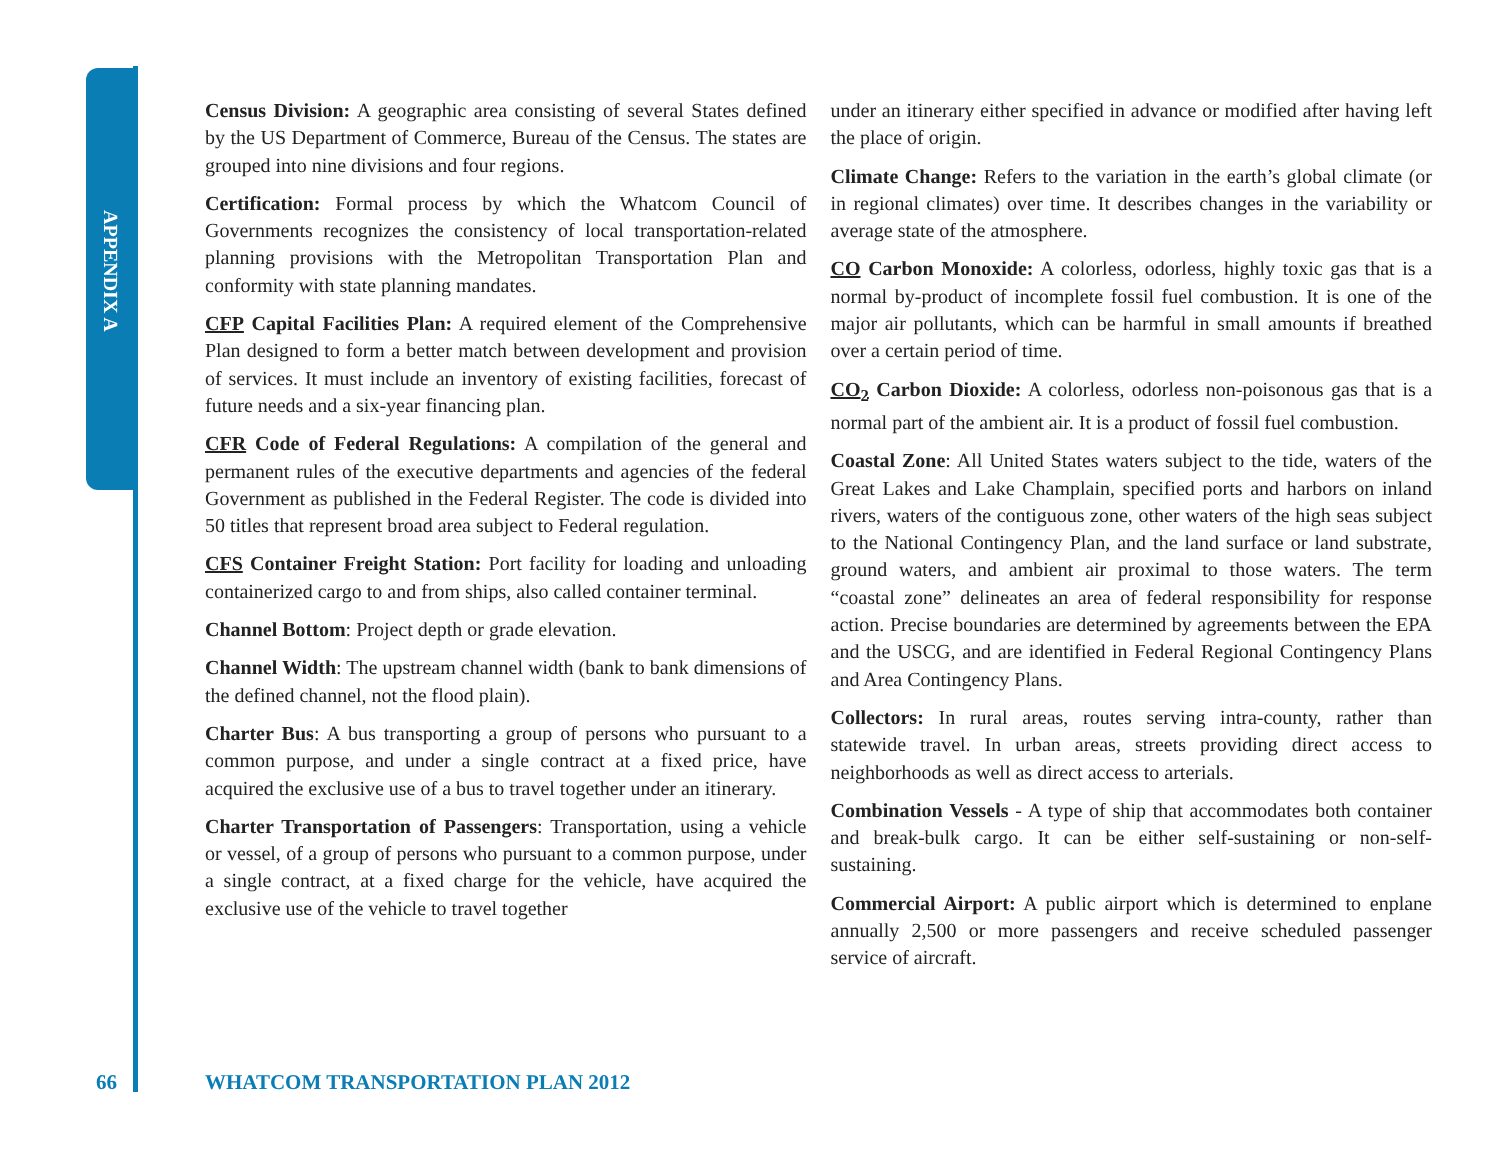APPENDIX A
Census Division: A geographic area consisting of several States defined by the US Department of Commerce, Bureau of the Census. The states are grouped into nine divisions and four regions.
Certification: Formal process by which the Whatcom Council of Governments recognizes the consistency of local transportation-related planning provisions with the Metropolitan Transportation Plan and conformity with state planning mandates.
CFP Capital Facilities Plan: A required element of the Comprehensive Plan designed to form a better match between development and provision of services. It must include an inventory of existing facilities, forecast of future needs and a six-year financing plan.
CFR Code of Federal Regulations: A compilation of the general and permanent rules of the executive departments and agencies of the federal Government as published in the Federal Register. The code is divided into 50 titles that represent broad area subject to Federal regulation.
CFS Container Freight Station: Port facility for loading and unloading containerized cargo to and from ships, also called container terminal.
Channel Bottom: Project depth or grade elevation.
Channel Width: The upstream channel width (bank to bank dimensions of the defined channel, not the flood plain).
Charter Bus: A bus transporting a group of persons who pursuant to a common purpose, and under a single contract at a fixed price, have acquired the exclusive use of a bus to travel together under an itinerary.
Charter Transportation of Passengers: Transportation, using a vehicle or vessel, of a group of persons who pursuant to a common purpose, under a single contract, at a fixed charge for the vehicle, have acquired the exclusive use of the vehicle to travel together
under an itinerary either specified in advance or modified after having left the place of origin.
Climate Change: Refers to the variation in the earth’s global climate (or in regional climates) over time. It describes changes in the variability or average state of the atmosphere.
CO Carbon Monoxide: A colorless, odorless, highly toxic gas that is a normal by-product of incomplete fossil fuel combustion. It is one of the major air pollutants, which can be harmful in small amounts if breathed over a certain period of time.
CO<sub>2</sub> Carbon Dioxide: A colorless, odorless non-poisonous gas that is a normal part of the ambient air. It is a product of fossil fuel combustion.
Coastal Zone: All United States waters subject to the tide, waters of the Great Lakes and Lake Champlain, specified ports and harbors on inland rivers, waters of the contiguous zone, other waters of the high seas subject to the National Contingency Plan, and the land surface or land substrate, ground waters, and ambient air proximal to those waters. The term “coastal zone” delineates an area of federal responsibility for response action. Precise boundaries are determined by agreements between the EPA and the USCG, and are identified in Federal Regional Contingency Plans and Area Contingency Plans.
Collectors: In rural areas, routes serving intra-county, rather than statewide travel. In urban areas, streets providing direct access to neighborhoods as well as direct access to arterials.
Combination Vessels - A type of ship that accommodates both container and break-bulk cargo. It can be either self-sustaining or non-self-sustaining.
Commercial Airport: A public airport which is determined to enplane annually 2,500 or more passengers and receive scheduled passenger service of aircraft.
66
WHATCOM TRANSPORTATION PLAN 2012